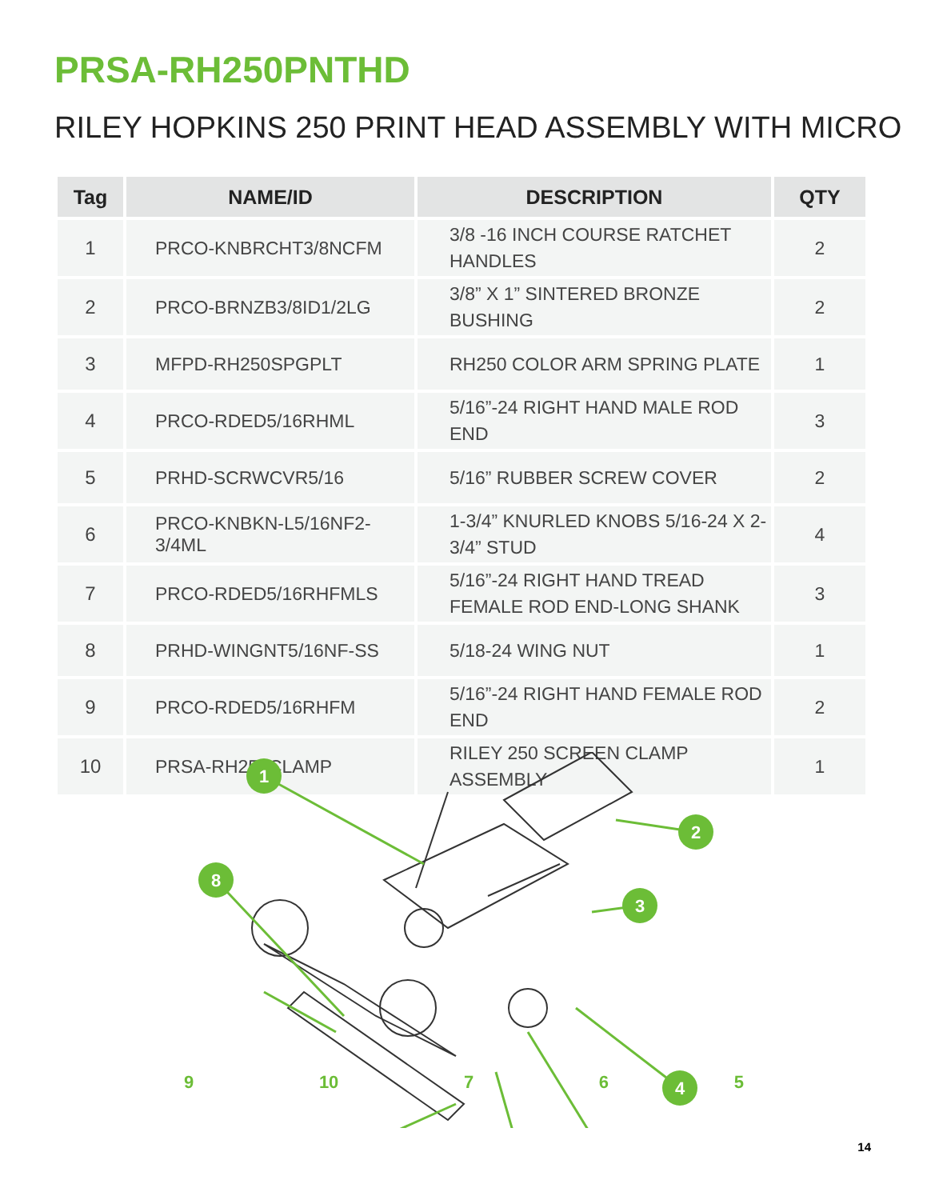PRSA-RH250PNTHD
RILEY HOPKINS 250 PRINT HEAD ASSEMBLY WITH MICRO
| Tag | NAME/ID | DESCRIPTION | QTY |
| --- | --- | --- | --- |
| 1 | PRCO-KNBRCHT3/8NCFM | 3/8 -16 INCH COURSE RATCHET HANDLES | 2 |
| 2 | PRCO-BRNZB3/8ID1/2LG | 3/8” X 1” SINTERED BRONZE BUSHING | 2 |
| 3 | MFPD-RH250SPGPLT | RH250 COLOR ARM SPRING PLATE | 1 |
| 4 | PRCO-RDED5/16RHML | 5/16”-24 RIGHT HAND MALE ROD END | 3 |
| 5 | PRHD-SCRWCVR5/16 | 5/16” RUBBER SCREW COVER | 2 |
| 6 | PRCO-KNBKN-L5/16NF2-3/4ML | 1-3/4” KNURLED KNOBS 5/16-24 X 2-3/4” STUD | 4 |
| 7 | PRCO-RDED5/16RHFMLS | 5/16”-24 RIGHT HAND TREAD FEMALE ROD END-LONG SHANK | 3 |
| 8 | PRHD-WINGNT5/16NF-SS | 5/18-24 WING NUT | 1 |
| 9 | PRCO-RDED5/16RHFM | 5/16”-24 RIGHT HAND FEMALE ROD END | 2 |
| 10 | PRSA-RH250CLAMP | RILEY 250 SCREEN CLAMP ASSEMBLY | 1 |
1
2
3
8
4
9 10 7 6 5
14